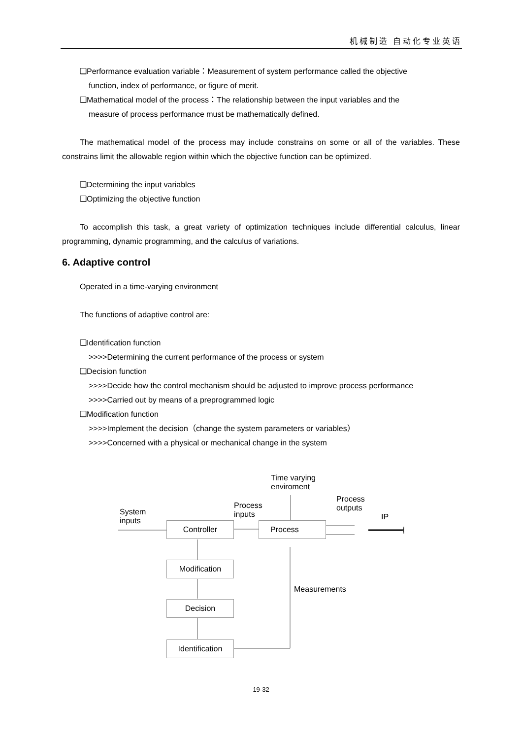机械制造 自动化专业英语
❑Performance evaluation variable：Measurement of system performance called the objective
function, index of performance, or figure of merit.
❑Mathematical model of the process：The relationship between the input variables and the
measure of process performance must be mathematically defined.
The mathematical model of the process may include constrains on some or all of the variables. These constrains limit the allowable region within which the objective function can be optimized.
❑Determining the input variables
❑Optimizing the objective function
To accomplish this task, a great variety of optimization techniques include differential calculus, linear programming, dynamic programming, and the calculus of variations.
6. Adaptive control
Operated in a time-varying environment
The functions of adaptive control are:
❑Identification function
>>>>Determining the current performance of the process or system
❑Decision function
>>>>Decide how the control mechanism should be adjusted to improve process performance
>>>>Carried out by means of a preprogrammed logic
❑Modification function
>>>>Implement the decision（change the system parameters or variables）
>>>>Concerned with a physical or mechanical change in the system
Time varying
enviroment
Process
outputs
Process
inputs
System
inputs
IP
Controller Process
Modification
Measurements
Decision
Identification
19-32